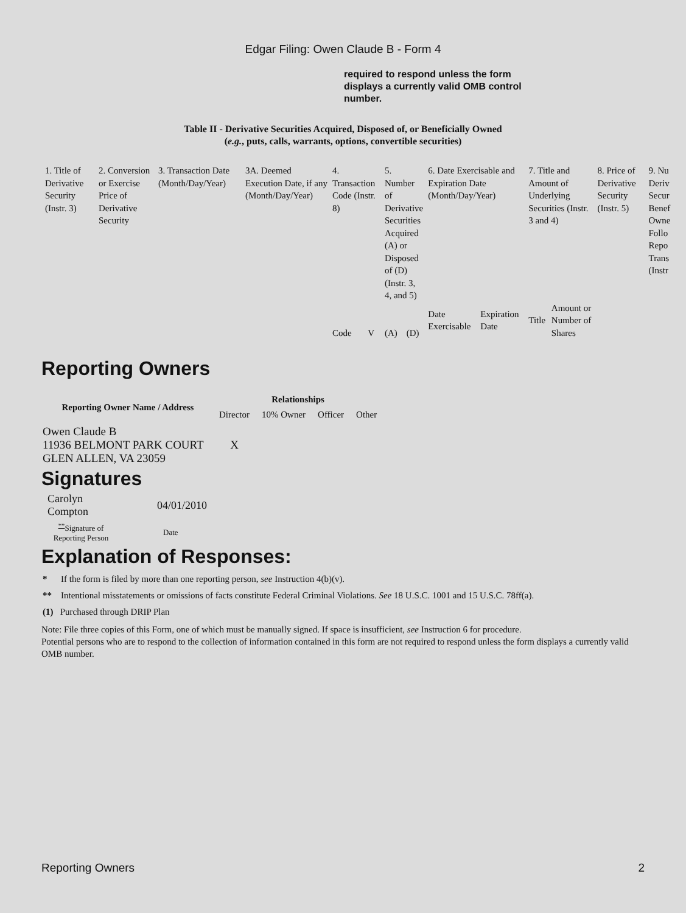Edgar Filing: Owen Claude B - Form 4
required to respond unless the form displays a currently valid OMB control number.
Table II - Derivative Securities Acquired, Disposed of, or Beneficially Owned
(e.g., puts, calls, warrants, options, convertible securities)
| 1. Title of Derivative Security (Instr. 3) | 2. Conversion or Exercise Price of Derivative Security | 3. Transaction Date (Month/Day/Year) | 3A. Deemed Execution Date, if any (Month/Day/Year) | 4. Transaction Code (Instr. 8) | | 5. Number of Derivative Securities Acquired (A) or Disposed of (D) (Instr. 3, 4, and 5) | | 6. Date Exercisable and Expiration Date (Month/Day/Year) | | 7. Title and Amount of Underlying Securities (Instr. 3 and 4) | | 8. Price of Derivative Security (Instr. 5) | 9. Nu Deriv Secur Benef Owne Follo Repo Trans (Instr |
| | | | | Code | V | (A) | (D) | Date Exercisable | Expiration Date | Title | Amount or Number of Shares | | |
Reporting Owners
| Reporting Owner Name / Address | Relationships | | | |
| --- | --- | --- | --- | --- |
| | Director | 10% Owner | Officer | Other |
| Owen Claude B 11936 BELMONT PARK COURT GLEN ALLEN, VA 23059 | X | | | |
Signatures
| Carolyn Compton | 04/01/2010 |
| <sup>**</sup> Signature of Reporting Person | Date |
Explanation of Responses:
* If the form is filed by more than one reporting person, see Instruction 4(b)(v).
** Intentional misstatements or omissions of facts constitute Federal Criminal Violations. See 18 U.S.C. 1001 and 15 U.S.C. 78ff(a).
(1) Purchased through DRIP Plan
Note: File three copies of this Form, one of which must be manually signed. If space is insufficient, see Instruction 6 for procedure.
Potential persons who are to respond to the collection of information contained in this form are not required to respond unless the form displays a currently valid OMB number.
Reporting Owners 2